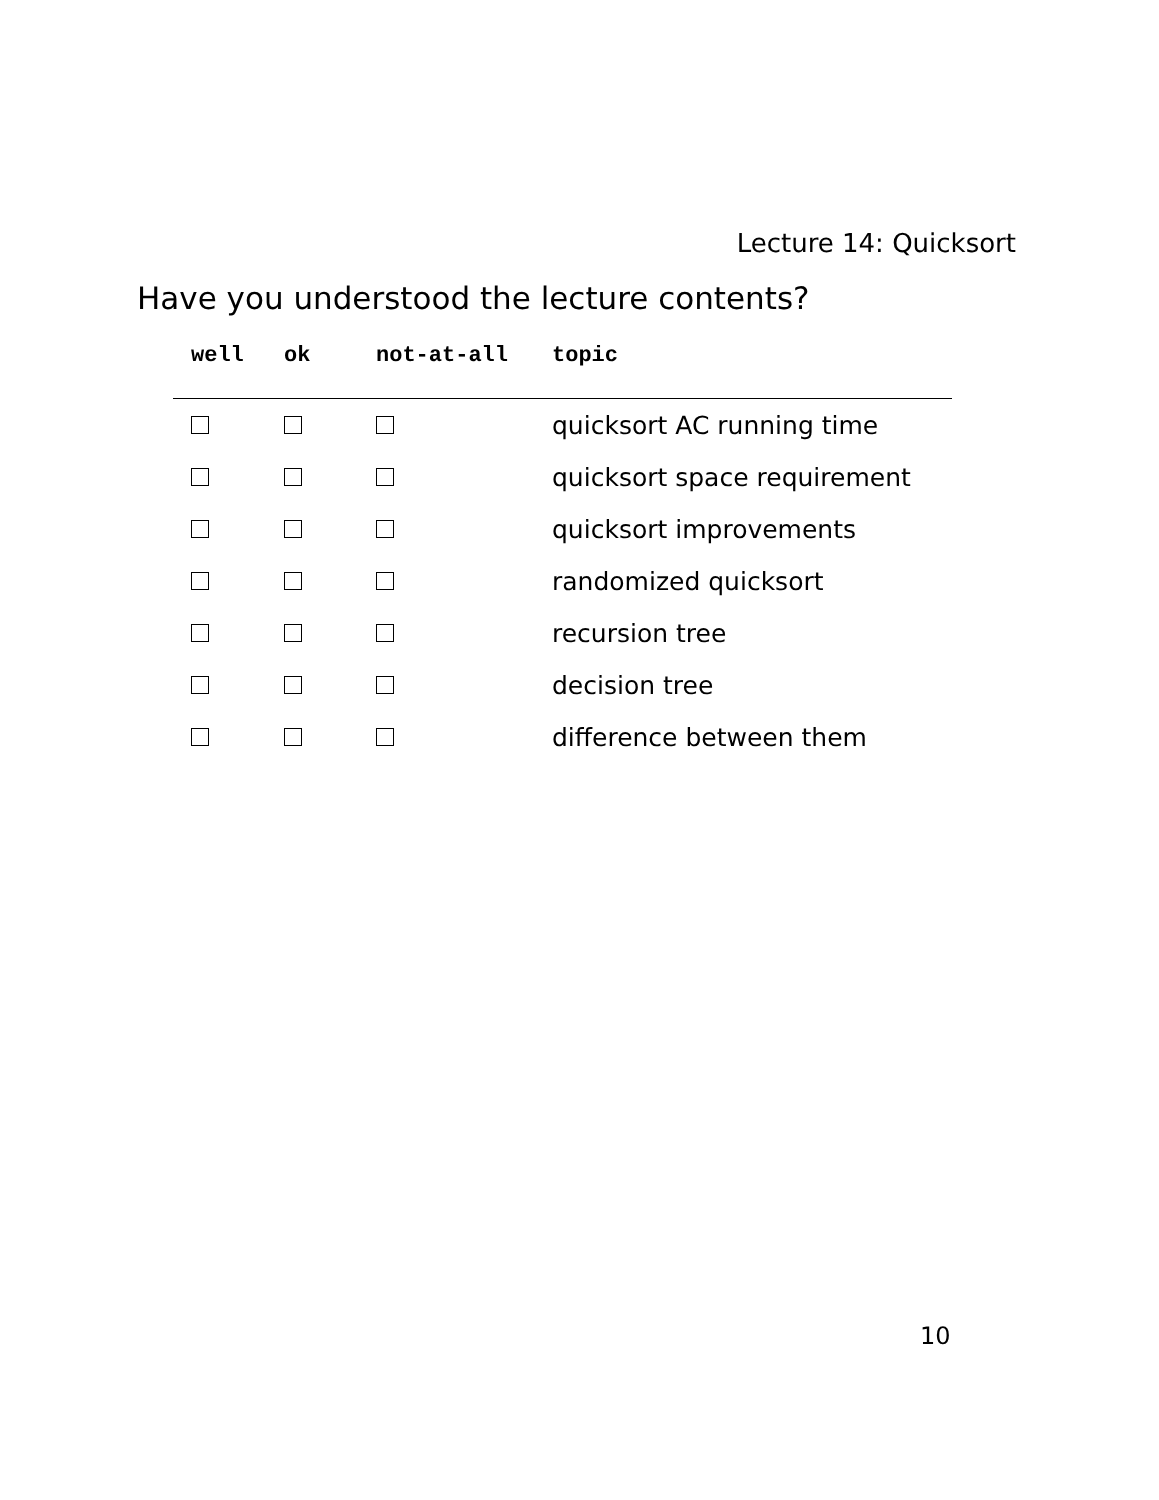Lecture 14: Quicksort
Have you understood the lecture contents?
| well | ok | not-at-all | topic |
| --- | --- | --- | --- |
| | | | quicksort AC running time |
| | | | quicksort space requirement |
| | | | quicksort improvements |
| | | | randomized quicksort |
| | | | recursion tree |
| | | | decision tree |
| | | | difference between them |
10